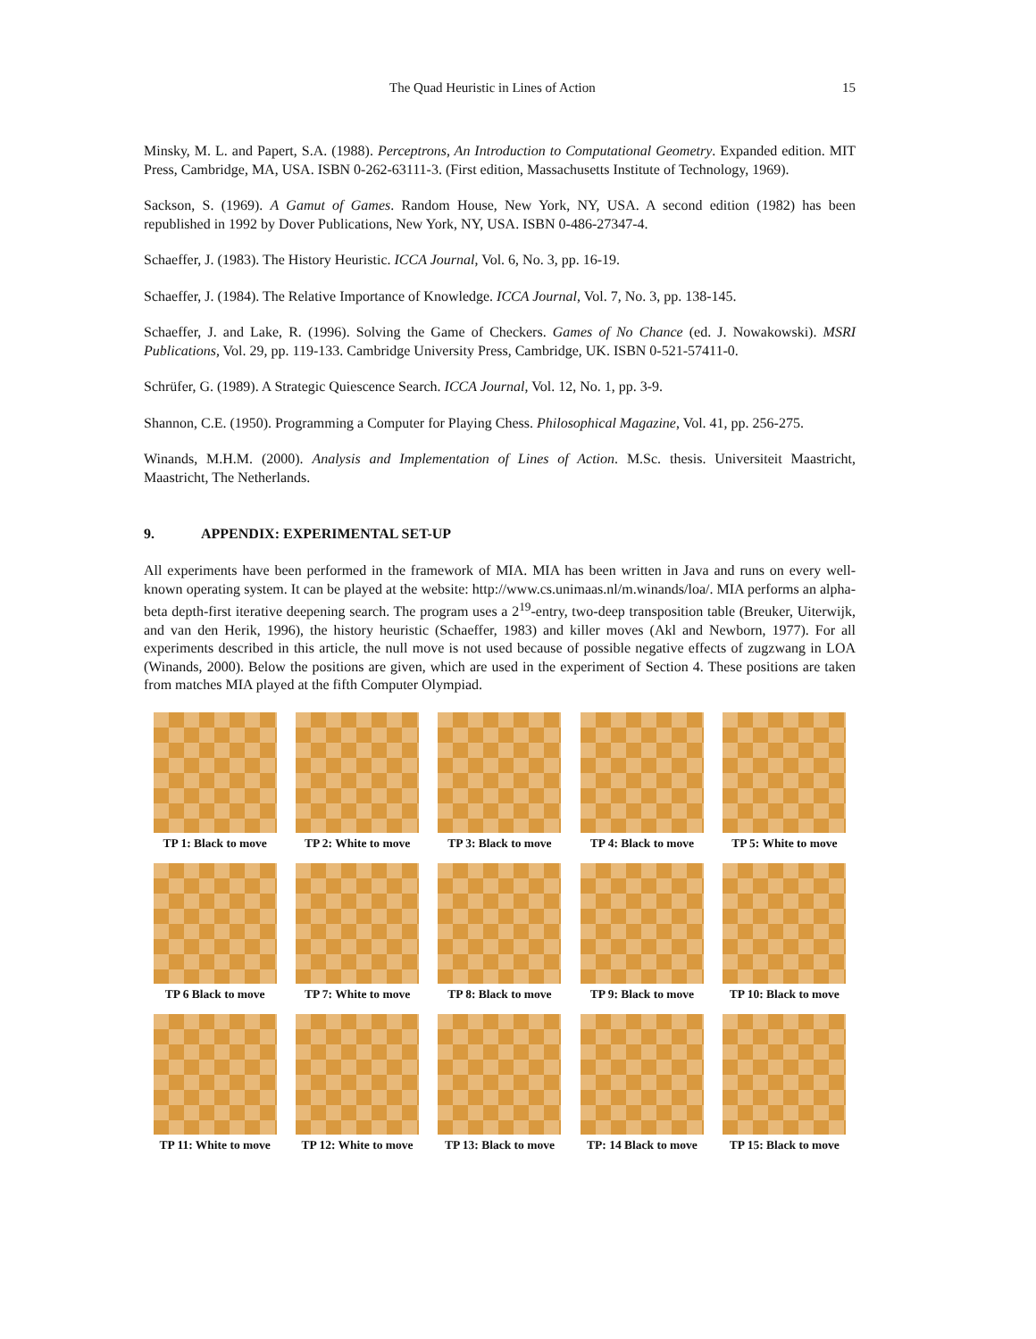The Quad Heuristic in Lines of Action 15
Minsky, M. L. and Papert, S.A. (1988). Perceptrons, An Introduction to Computational Geometry. Expanded edition. MIT Press, Cambridge, MA, USA. ISBN 0-262-63111-3. (First edition, Massachusetts Institute of Technology, 1969).
Sackson, S. (1969). A Gamut of Games. Random House, New York, NY, USA. A second edition (1982) has been republished in 1992 by Dover Publications, New York, NY, USA. ISBN 0-486-27347-4.
Schaeffer, J. (1983). The History Heuristic. ICCA Journal, Vol. 6, No. 3, pp. 16-19.
Schaeffer, J. (1984). The Relative Importance of Knowledge. ICCA Journal, Vol. 7, No. 3, pp. 138-145.
Schaeffer, J. and Lake, R. (1996). Solving the Game of Checkers. Games of No Chance (ed. J. Nowakowski). MSRI Publications, Vol. 29, pp. 119-133. Cambridge University Press, Cambridge, UK. ISBN 0-521-57411-0.
Schrüfer, G. (1989). A Strategic Quiescence Search. ICCA Journal, Vol. 12, No. 1, pp. 3-9.
Shannon, C.E. (1950). Programming a Computer for Playing Chess. Philosophical Magazine, Vol. 41, pp. 256-275.
Winands, M.H.M. (2000). Analysis and Implementation of Lines of Action. M.Sc. thesis. Universiteit Maastricht, Maastricht, The Netherlands.
9. APPENDIX: EXPERIMENTAL SET-UP
All experiments have been performed in the framework of MIA. MIA has been written in Java and runs on every well-known operating system. It can be played at the website: http://www.cs.unimaas.nl/m.winands/loa/. MIA performs an alpha-beta depth-first iterative deepening search. The program uses a 2<sup>19</sup>-entry, two-deep transposition table (Breuker, Uiterwijk, and van den Herik, 1996), the history heuristic (Schaeffer, 1983) and killer moves (Akl and Newborn, 1977). For all experiments described in this article, the null move is not used because of possible negative effects of zugzwang in LOA (Winands, 2000). Below the positions are given, which are used in the experiment of Section 4. These positions are taken from matches MIA played at the fifth Computer Olympiad.
TP 1: Black to move
TP 2: White to move
TP 3: Black to move
TP 4: Black to move
TP 5: White to move
TP 6 Black to move
TP 7: White to move
TP 8: Black to move
TP 9: Black to move
TP 10: Black to move
TP 11: White to move
TP 12: White to move
TP 13: Black to move
TP: 14 Black to move
TP 15: Black to move